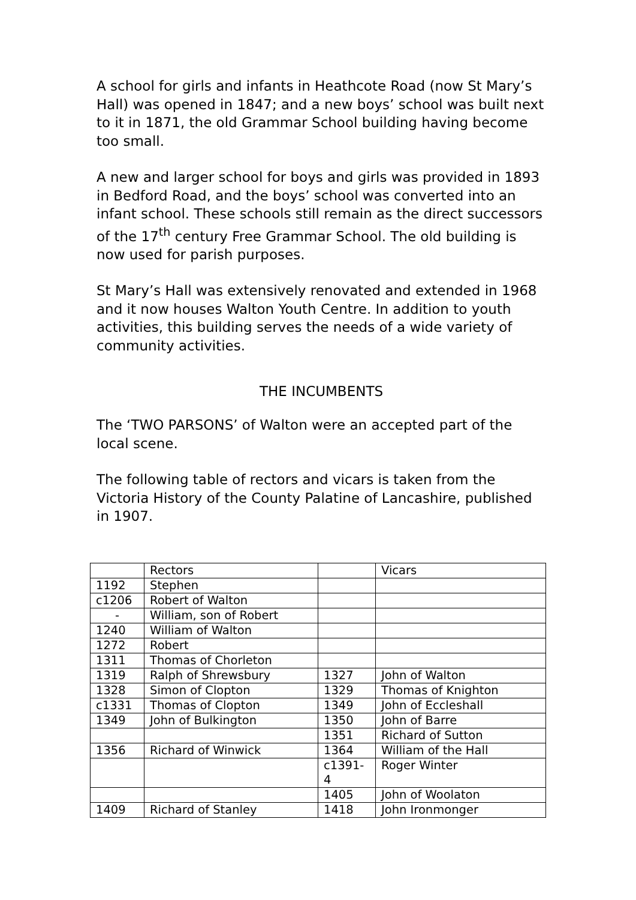A school for girls and infants in Heathcote Road (now St Mary’s Hall) was opened in 1847; and a new boys’ school was built next to it in 1871, the old Grammar School building having become too small.
A new and larger school for boys and girls was provided in 1893 in Bedford Road, and the boys’ school was converted into an infant school. These schools still remain as the direct successors of the 17<sup>th</sup> century Free Grammar School. The old building is now used for parish purposes.
St Mary’s Hall was extensively renovated and extended in 1968 and it now houses Walton Youth Centre. In addition to youth activities, this building serves the needs of a wide variety of community activities.
THE INCUMBENTS
The ‘TWO PARSONS’ of Walton were an accepted part of the local scene.
The following table of rectors and vicars is taken from the Victoria History of the County Palatine of Lancashire, published in 1907.
| | Rectors | | Vicars |
| 1192 | Stephen | | |
| c1206 | Robert of Walton | | |
| - | William, son of Robert | | |
| 1240 | William of Walton | | |
| 1272 | Robert | | |
| 1311 | Thomas of Chorleton | | |
| 1319 | Ralph of Shrewsbury | 1327 | John of Walton |
| 1328 | Simon of Clopton | 1329 | Thomas of Knighton |
| c1331 | Thomas of Clopton | 1349 | John of Eccleshall |
| 1349 | John of Bulkington | 1350 | John of Barre |
| | | 1351 | Richard of Sutton |
| 1356 | Richard of Winwick | 1364 | William of the Hall |
| | | c1391- 4 | Roger Winter |
| | | 1405 | John of Woolaton |
| 1409 | Richard of Stanley | 1418 | John Ironmonger |